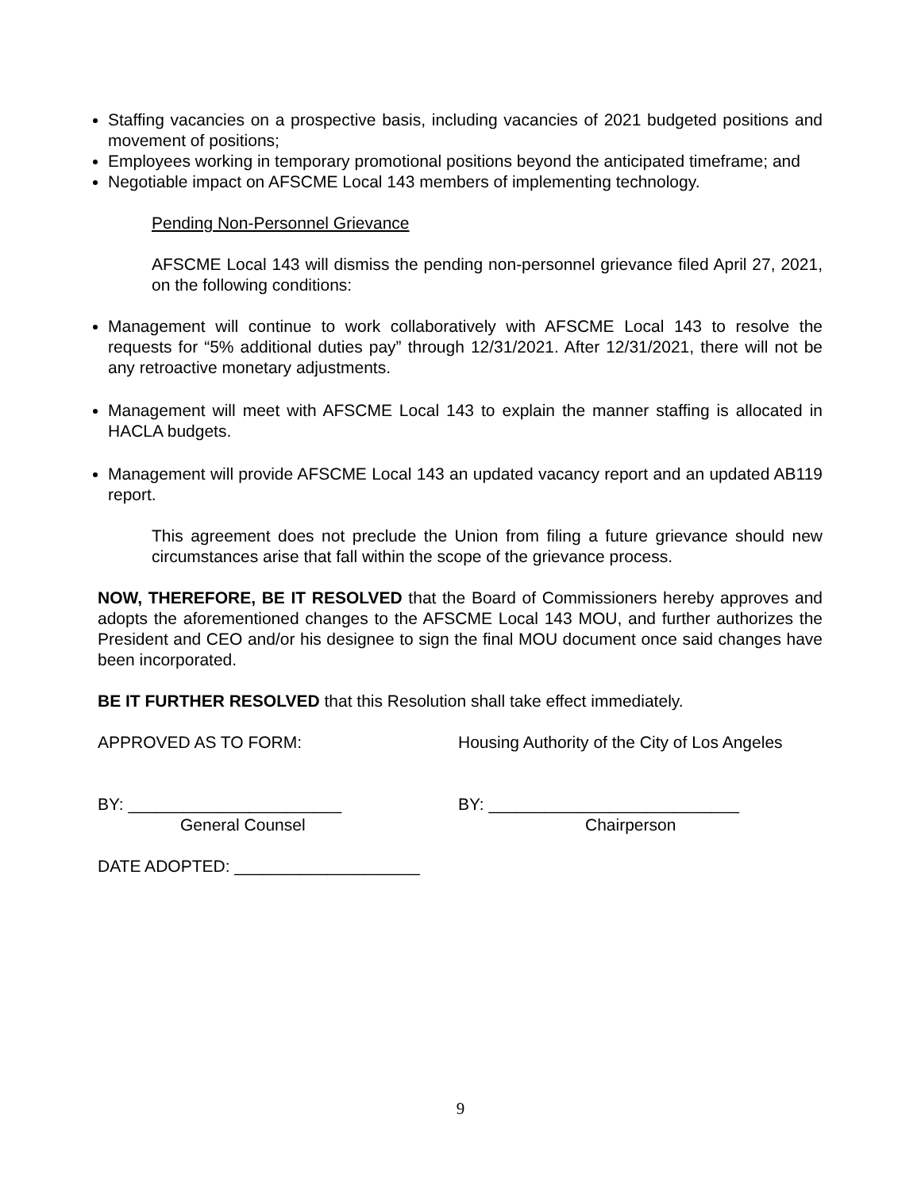Staffing vacancies on a prospective basis, including vacancies of 2021 budgeted positions and movement of positions;
Employees working in temporary promotional positions beyond the anticipated timeframe; and
Negotiable impact on AFSCME Local 143 members of implementing technology.
Pending Non-Personnel Grievance
AFSCME Local 143 will dismiss the pending non-personnel grievance filed April 27, 2021, on the following conditions:
Management will continue to work collaboratively with AFSCME Local 143 to resolve the requests for “5% additional duties pay” through 12/31/2021. After 12/31/2021, there will not be any retroactive monetary adjustments.
Management will meet with AFSCME Local 143 to explain the manner staffing is allocated in HACLA budgets.
Management will provide AFSCME Local 143 an updated vacancy report and an updated AB119 report.
This agreement does not preclude the Union from filing a future grievance should new circumstances arise that fall within the scope of the grievance process.
NOW, THEREFORE, BE IT RESOLVED that the Board of Commissioners hereby approves and adopts the aforementioned changes to the AFSCME Local 143 MOU, and further authorizes the President and CEO and/or his designee to sign the final MOU document once said changes have been incorporated.
BE IT FURTHER RESOLVED that this Resolution shall take effect immediately.
APPROVED AS TO FORM: Housing Authority of the City of Los Angeles
BY: _______________________
General Counsel
BY: ___________________________
Chairperson
DATE ADOPTED: ____________________
9